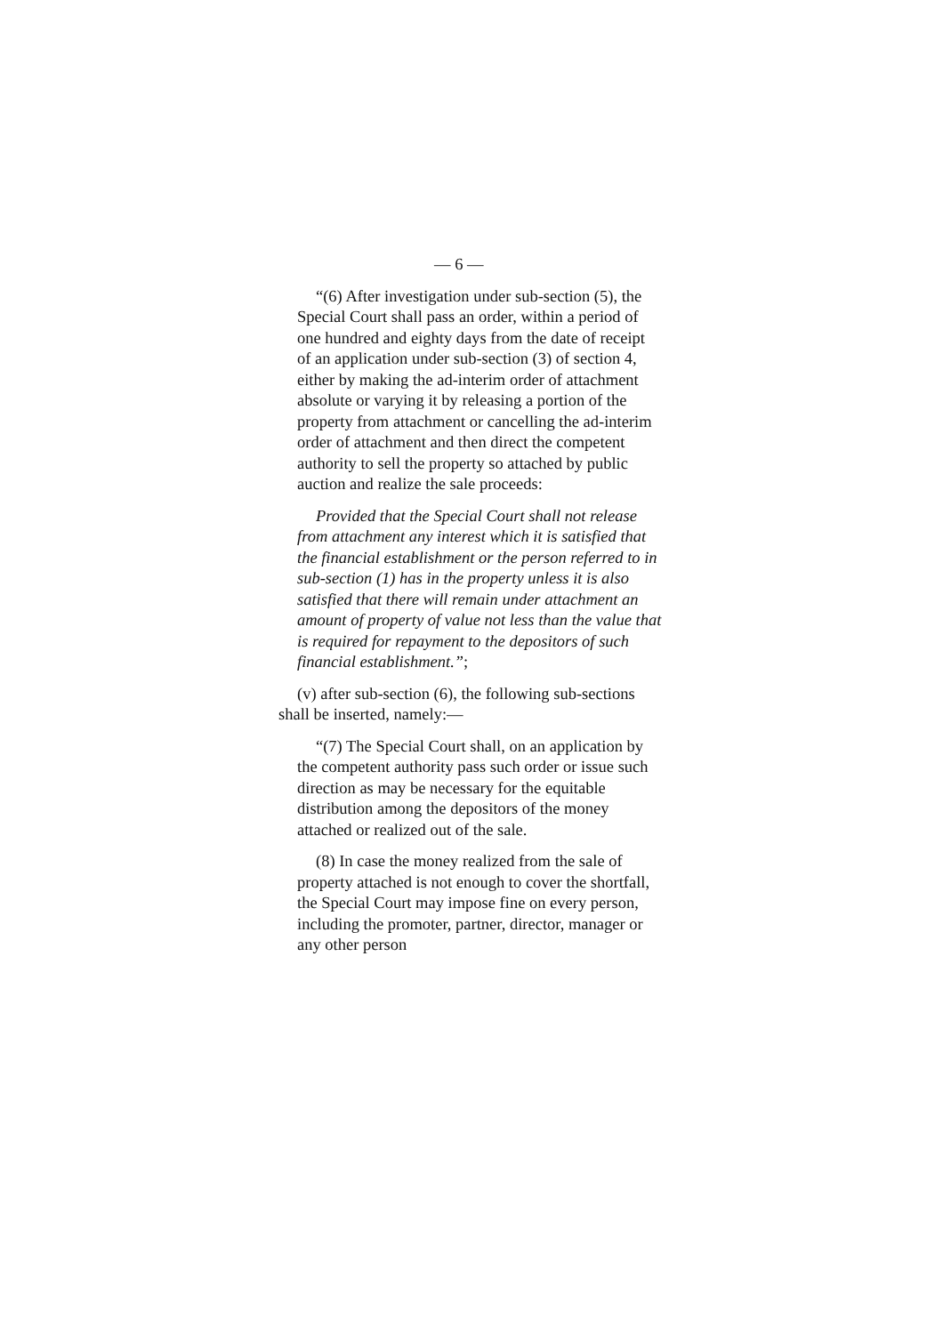— 6 —
“(6) After investigation under sub-section (5), the Special Court shall pass an order, within a period of one hundred and eighty days from the date of receipt of an application under sub-section (3) of section 4, either by making the ad-interim order of attachment absolute or varying it by releasing a portion of the property from attachment or cancelling the ad-interim order of attachment and then direct the competent authority to sell the property so attached by public auction and realize the sale proceeds:
Provided that the Special Court shall not release from attachment any interest which it is satisfied that the financial establishment or the person referred to in sub-section (1) has in the property unless it is also satisfied that there will remain under attachment an amount of property of value not less than the value that is required for repayment to the depositors of such financial establishment.”;
(v) after sub-section (6), the following sub-sections shall be inserted, namely:—
“(7) The Special Court shall, on an application by the competent authority pass such order or issue such direction as may be necessary for the equitable distribution among the depositors of the money attached or realized out of the sale.
(8) In case the money realized from the sale of property attached is not enough to cover the shortfall, the Special Court may impose fine on every person, including the promoter, partner, director, manager or any other person